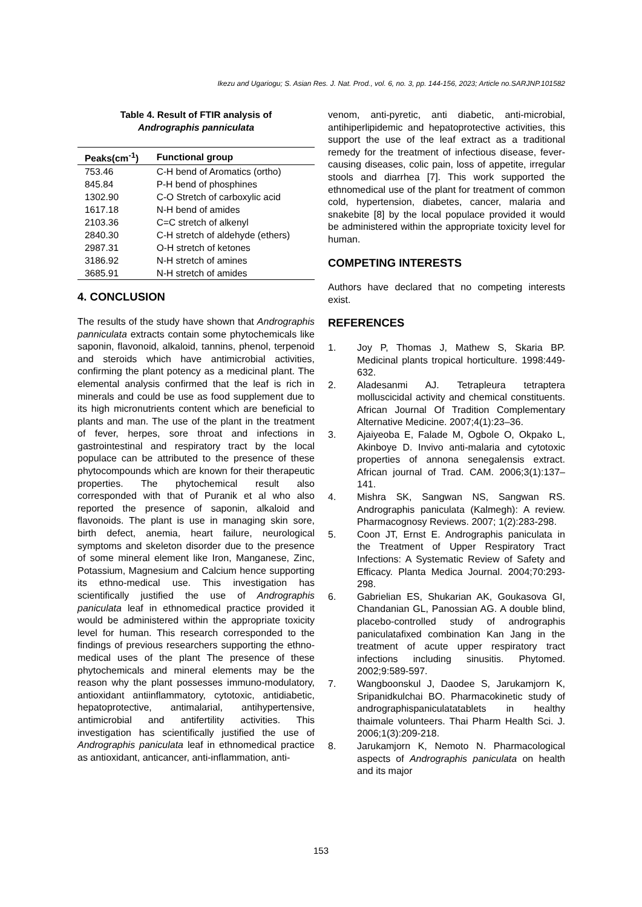Ikezu and Ugariogu; S. Asian Res. J. Nat. Prod., vol. 6, no. 3, pp. 144-156, 2023; Article no.SARJNP.101582
Table 4. Result of FTIR analysis of
Andrographis panniculata
| Peaks(cm<sup>-1</sup>) | Functional group |
| --- | --- |
| 753.46 | C-H bend of Aromatics (ortho) |
| 845.84 | P-H bend of phosphines |
| 1302.90 | C-O Stretch of carboxylic acid |
| 1617.18 | N-H bend of amides |
| 2103.36 | C=C stretch of alkenyl |
| 2840.30 | C-H stretch of aldehyde (ethers) |
| 2987.31 | O-H stretch of ketones |
| 3186.92 | N-H stretch of amines |
| 3685.91 | N-H stretch of amides |
4. CONCLUSION
The results of the study have shown that Andrographis panniculata extracts contain some phytochemicals like saponin, flavonoid, alkaloid, tannins, phenol, terpenoid and steroids which have antimicrobial activities, confirming the plant potency as a medicinal plant. The elemental analysis confirmed that the leaf is rich in minerals and could be use as food supplement due to its high micronutrients content which are beneficial to plants and man. The use of the plant in the treatment of fever, herpes, sore throat and infections in gastrointestinal and respiratory tract by the local populace can be attributed to the presence of these phytocompounds which are known for their therapeutic properties. The phytochemical result also corresponded with that of Puranik et al who also reported the presence of saponin, alkaloid and flavonoids. The plant is use in managing skin sore, birth defect, anemia, heart failure, neurological symptoms and skeleton disorder due to the presence of some mineral element like Iron, Manganese, Zinc, Potassium, Magnesium and Calcium hence supporting its ethno-medical use. This investigation has scientifically justified the use of Andrographis paniculata leaf in ethnomedical practice provided it would be administered within the appropriate toxicity level for human. This research corresponded to the findings of previous researchers supporting the ethno-medical uses of the plant The presence of these phytochemicals and mineral elements may be the reason why the plant possesses immuno-modulatory, antioxidant antiinflammatory, cytotoxic, antidiabetic, hepatoprotective, antimalarial, antihypertensive, antimicrobial and antifertility activities. This investigation has scientifically justified the use of Andrographis paniculata leaf in ethnomedical practice as antioxidant, anticancer, anti-inflammation, anti-
venom, anti-pyretic, anti diabetic, anti-microbial, antihiperlipidemic and hepatoprotective activities, this support the use of the leaf extract as a traditional remedy for the treatment of infectious disease, fever-causing diseases, colic pain, loss of appetite, irregular stools and diarrhea [7]. This work supported the ethnomedical use of the plant for treatment of common cold, hypertension, diabetes, cancer, malaria and snakebite [8] by the local populace provided it would be administered within the appropriate toxicity level for human.
COMPETING INTERESTS
Authors have declared that no competing interests exist.
REFERENCES
1. Joy P, Thomas J, Mathew S, Skaria BP. Medicinal plants tropical horticulture. 1998:449-632.
2. Aladesanmi AJ. Tetrapleura tetraptera molluscicidal activity and chemical constituents. African Journal Of Tradition Complementary Alternative Medicine. 2007;4(1):23–36.
3. Ajaiyeoba E, Falade M, Ogbole O, Okpako L, Akinboye D. Invivo anti-malaria and cytotoxic properties of annona senegalensis extract. African journal of Trad. CAM. 2006;3(1):137–141.
4. Mishra SK, Sangwan NS, Sangwan RS. Andrographis paniculata (Kalmegh): A review. Pharmacognosy Reviews. 2007; 1(2):283-298.
5. Coon JT, Ernst E. Andrographis paniculata in the Treatment of Upper Respiratory Tract Infections: A Systematic Review of Safety and Efficacy. Planta Medica Journal. 2004;70:293-298.
6. Gabrielian ES, Shukarian AK, Goukasova GI, Chandanian GL, Panossian AG. A double blind, placebo-controlled study of andrographis paniculatafixed combination Kan Jang in the treatment of acute upper respiratory tract infections including sinusitis. Phytomed. 2002;9:589-597.
7. Wangboonskul J, Daodee S, Jarukamjorn K, Sripanidkulchai BO. Pharmacokinetic study of andrographispaniculatatablets in healthy thaimale volunteers. Thai Pharm Health Sci. J. 2006;1(3):209-218.
8. Jarukamjorn K, Nemoto N. Pharmacological aspects of Andrographis paniculata on health and its major
153